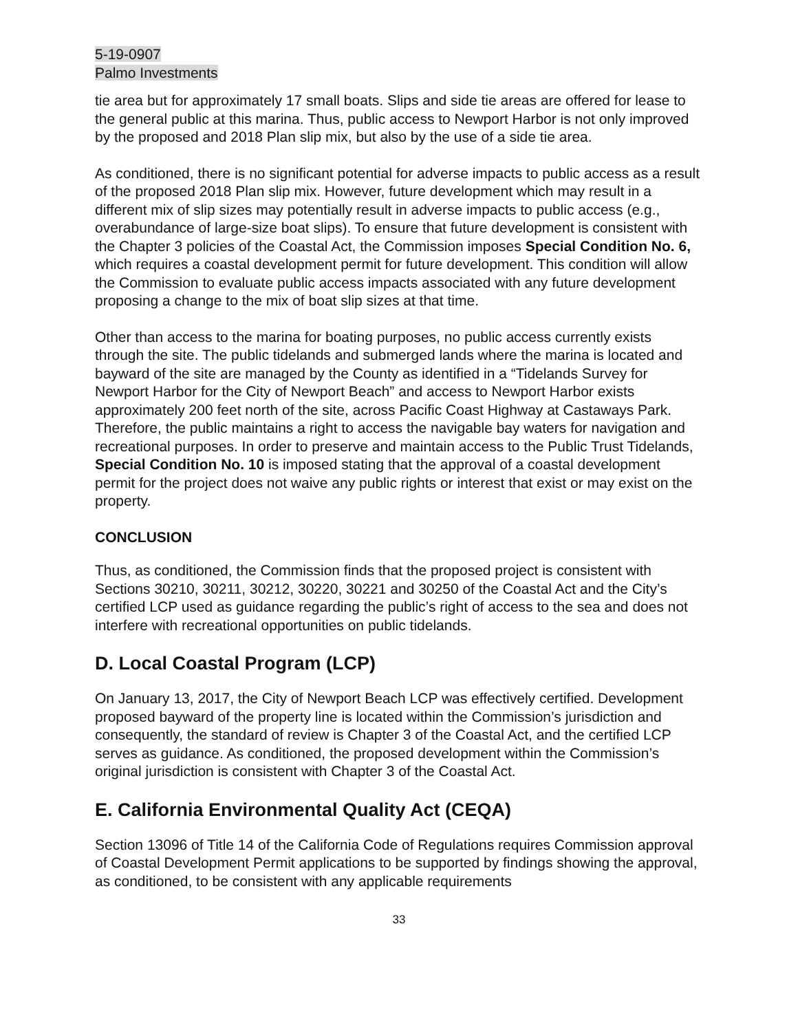5-19-0907
Palmo Investments
tie area but for approximately 17 small boats. Slips and side tie areas are offered for lease to the general public at this marina. Thus, public access to Newport Harbor is not only improved by the proposed and 2018 Plan slip mix, but also by the use of a side tie area.
As conditioned, there is no significant potential for adverse impacts to public access as a result of the proposed 2018 Plan slip mix. However, future development which may result in a different mix of slip sizes may potentially result in adverse impacts to public access (e.g., overabundance of large-size boat slips). To ensure that future development is consistent with the Chapter 3 policies of the Coastal Act, the Commission imposes Special Condition No. 6, which requires a coastal development permit for future development. This condition will allow the Commission to evaluate public access impacts associated with any future development proposing a change to the mix of boat slip sizes at that time.
Other than access to the marina for boating purposes, no public access currently exists through the site. The public tidelands and submerged lands where the marina is located and bayward of the site are managed by the County as identified in a “Tidelands Survey for Newport Harbor for the City of Newport Beach” and access to Newport Harbor exists approximately 200 feet north of the site, across Pacific Coast Highway at Castaways Park. Therefore, the public maintains a right to access the navigable bay waters for navigation and recreational purposes. In order to preserve and maintain access to the Public Trust Tidelands, Special Condition No. 10 is imposed stating that the approval of a coastal development permit for the project does not waive any public rights or interest that exist or may exist on the property.
CONCLUSION
Thus, as conditioned, the Commission finds that the proposed project is consistent with Sections 30210, 30211, 30212, 30220, 30221 and 30250 of the Coastal Act and the City’s certified LCP used as guidance regarding the public’s right of access to the sea and does not interfere with recreational opportunities on public tidelands.
D. Local Coastal Program (LCP)
On January 13, 2017, the City of Newport Beach LCP was effectively certified. Development proposed bayward of the property line is located within the Commission’s jurisdiction and consequently, the standard of review is Chapter 3 of the Coastal Act, and the certified LCP serves as guidance. As conditioned, the proposed development within the Commission’s original jurisdiction is consistent with Chapter 3 of the Coastal Act.
E. California Environmental Quality Act (CEQA)
Section 13096 of Title 14 of the California Code of Regulations requires Commission approval of Coastal Development Permit applications to be supported by findings showing the approval, as conditioned, to be consistent with any applicable requirements
33